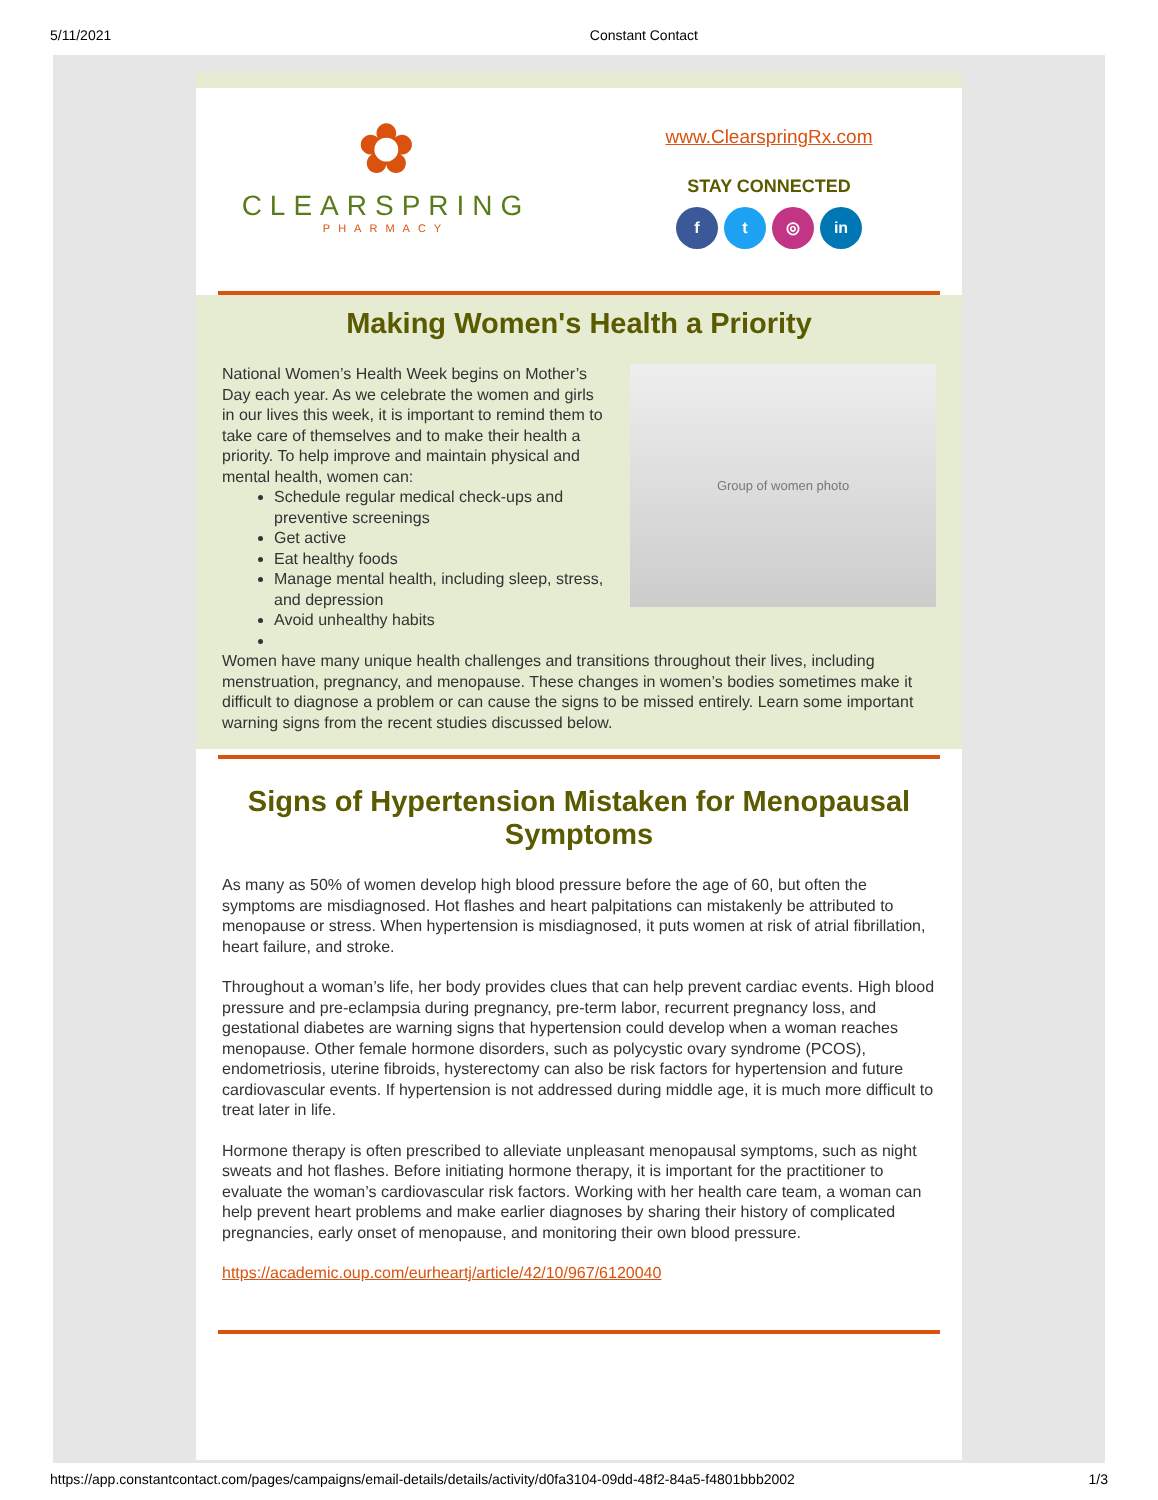5/11/2021 Constant Contact
✿
CLEARSPRING
PHARMACY
www.ClearspringRx.com
STAY CONNECTED
f t ◎ in
Making Women's Health a Priority
National Women’s Health Week begins on Mother’s Day each year. As we celebrate the women and girls in our lives this week, it is important to remind them to take care of themselves and to make their health a priority. To help improve and maintain physical and mental health, women can:
Schedule regular medical check-ups and preventive screenings
Get active
Eat healthy foods
Manage mental health, including sleep, stress, and depression
Avoid unhealthy habits
Group of women photo
Women have many unique health challenges and transitions throughout their lives, including menstruation, pregnancy, and menopause. These changes in women’s bodies sometimes make it difficult to diagnose a problem or can cause the signs to be missed entirely. Learn some important warning signs from the recent studies discussed below.
Signs of Hypertension Mistaken for Menopausal Symptoms
As many as 50% of women develop high blood pressure before the age of 60, but often the symptoms are misdiagnosed. Hot flashes and heart palpitations can mistakenly be attributed to menopause or stress. When hypertension is misdiagnosed, it puts women at risk of atrial fibrillation, heart failure, and stroke.
Throughout a woman’s life, her body provides clues that can help prevent cardiac events. High blood pressure and pre-eclampsia during pregnancy, pre-term labor, recurrent pregnancy loss, and gestational diabetes are warning signs that hypertension could develop when a woman reaches menopause. Other female hormone disorders, such as polycystic ovary syndrome (PCOS), endometriosis, uterine fibroids, hysterectomy can also be risk factors for hypertension and future cardiovascular events. If hypertension is not addressed during middle age, it is much more difficult to treat later in life.
Hormone therapy is often prescribed to alleviate unpleasant menopausal symptoms, such as night sweats and hot flashes. Before initiating hormone therapy, it is important for the practitioner to evaluate the woman’s cardiovascular risk factors. Working with her health care team, a woman can help prevent heart problems and make earlier diagnoses by sharing their history of complicated pregnancies, early onset of menopause, and monitoring their own blood pressure.
https://academic.oup.com/eurheartj/article/42/10/967/6120040
https://app.constantcontact.com/pages/campaigns/email-details/details/activity/d0fa3104-09dd-48f2-84a5-f4801bbb2002 1/3